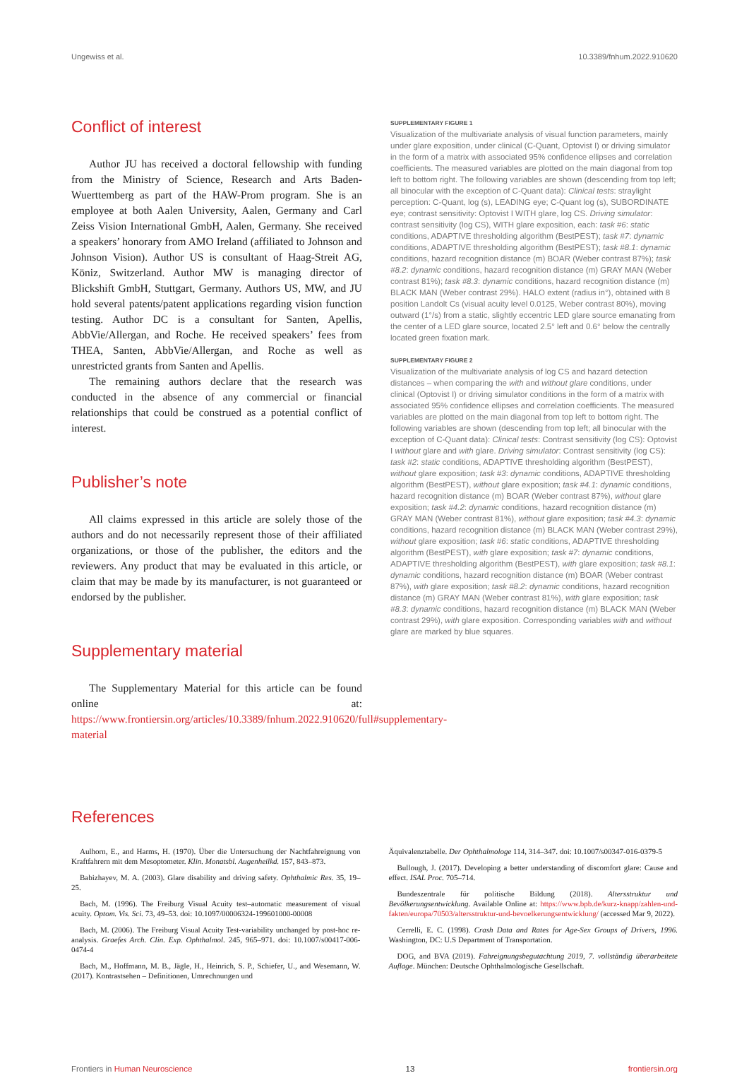Ungewiss et al. 10.3389/fnhum.2022.910620
Conflict of interest
Author JU has received a doctoral fellowship with funding from the Ministry of Science, Research and Arts Baden-Wuerttemberg as part of the HAW-Prom program. She is an employee at both Aalen University, Aalen, Germany and Carl Zeiss Vision International GmbH, Aalen, Germany. She received a speakers’ honorary from AMO Ireland (affiliated to Johnson and Johnson Vision). Author US is consultant of Haag-Streit AG, Köniz, Switzerland. Author MW is managing director of Blickshift GmbH, Stuttgart, Germany. Authors US, MW, and JU hold several patents/patent applications regarding vision function testing. Author DC is a consultant for Santen, Apellis, AbbVie/Allergan, and Roche. He received speakers’ fees from THEA, Santen, AbbVie/Allergan, and Roche as well as unrestricted grants from Santen and Apellis.
The remaining authors declare that the research was conducted in the absence of any commercial or financial relationships that could be construed as a potential conflict of interest.
Publisher’s note
All claims expressed in this article are solely those of the authors and do not necessarily represent those of their affiliated organizations, or those of the publisher, the editors and the reviewers. Any product that may be evaluated in this article, or claim that may be made by its manufacturer, is not guaranteed or endorsed by the publisher.
Supplementary material
The Supplementary Material for this article can be found online at: https://www.frontiersin.org/articles/10.3389/fnhum.2022.910620/full#supplementary-material
SUPPLEMENTARY FIGURE 1
Visualization of the multivariate analysis of visual function parameters, mainly under glare exposition, under clinical (C-Quant, Optovist I) or driving simulator in the form of a matrix with associated 95% confidence ellipses and correlation coefficients. The measured variables are plotted on the main diagonal from top left to bottom right. The following variables are shown (descending from top left; all binocular with the exception of C-Quant data): Clinical tests: straylight perception: C-Quant, log (s), LEADING eye; C-Quant log (s), SUBORDINATE eye; contrast sensitivity: Optovist I WITH glare, log CS. Driving simulator: contrast sensitivity (log CS), WITH glare exposition, each: task #6: static conditions, ADAPTIVE thresholding algorithm (BestPEST); task #7: dynamic conditions, ADAPTIVE thresholding algorithm (BestPEST); task #8.1: dynamic conditions, hazard recognition distance (m) BOAR (Weber contrast 87%); task #8.2: dynamic conditions, hazard recognition distance (m) GRAY MAN (Weber contrast 81%); task #8.3: dynamic conditions, hazard recognition distance (m) BLACK MAN (Weber contrast 29%). HALO extent (radius in°), obtained with 8 position Landolt Cs (visual acuity level 0.0125, Weber contrast 80%), moving outward (1°/s) from a static, slightly eccentric LED glare source emanating from the center of a LED glare source, located 2.5° left and 0.6° below the centrally located green fixation mark.
SUPPLEMENTARY FIGURE 2
Visualization of the multivariate analysis of log CS and hazard detection distances – when comparing the with and without glare conditions, under clinical (Optovist I) or driving simulator conditions in the form of a matrix with associated 95% confidence ellipses and correlation coefficients. The measured variables are plotted on the main diagonal from top left to bottom right. The following variables are shown (descending from top left; all binocular with the exception of C-Quant data): Clinical tests: Contrast sensitivity (log CS): Optovist I without glare and with glare. Driving simulator: Contrast sensitivity (log CS): task #2: static conditions, ADAPTIVE thresholding algorithm (BestPEST), without glare exposition; task #3: dynamic conditions, ADAPTIVE thresholding algorithm (BestPEST), without glare exposition; task #4.1: dynamic conditions, hazard recognition distance (m) BOAR (Weber contrast 87%), without glare exposition; task #4.2: dynamic conditions, hazard recognition distance (m) GRAY MAN (Weber contrast 81%), without glare exposition; task #4.3: dynamic conditions, hazard recognition distance (m) BLACK MAN (Weber contrast 29%), without glare exposition; task #6: static conditions, ADAPTIVE thresholding algorithm (BestPEST), with glare exposition; task #7: dynamic conditions, ADAPTIVE thresholding algorithm (BestPEST), with glare exposition; task #8.1: dynamic conditions, hazard recognition distance (m) BOAR (Weber contrast 87%), with glare exposition; task #8.2: dynamic conditions, hazard recognition distance (m) GRAY MAN (Weber contrast 81%), with glare exposition; task #8.3: dynamic conditions, hazard recognition distance (m) BLACK MAN (Weber contrast 29%), with glare exposition. Corresponding variables with and without glare are marked by blue squares.
References
Aulhorn, E., and Harms, H. (1970). Über die Untersuchung der Nachtfahreignung von Kraftfahrern mit dem Mesoptometer. Klin. Monatsbl. Augenheilkd. 157, 843–873.
Babizhayev, M. A. (2003). Glare disability and driving safety. Ophthalmic Res. 35, 19–25.
Bach, M. (1996). The Freiburg Visual Acuity test–automatic measurement of visual acuity. Optom. Vis. Sci. 73, 49–53. doi: 10.1097/00006324-199601000-00008
Bach, M. (2006). The Freiburg Visual Acuity Test-variability unchanged by post-hoc re-analysis. Graefes Arch. Clin. Exp. Ophthalmol. 245, 965–971. doi: 10.1007/s00417-006-0474-4
Bach, M., Hoffmann, M. B., Jägle, H., Heinrich, S. P., Schiefer, U., and Wesemann, W. (2017). Kontrastsehen – Definitionen, Umrechnungen und
Äquivalenztabelle. Der Ophthalmologe 114, 314–347. doi: 10.1007/s00347-016-0379-5
Bullough, J. (2017). Developing a better understanding of discomfort glare: Cause and effect. ISAL Proc. 705–714.
Bundeszentrale für politische Bildung (2018). Altersstruktur und Bevölkerungsentwicklung. Available Online at: https://www.bpb.de/kurz-knapp/zahlen-und-fakten/europa/70503/altersstruktur-und-bevoelkerungsentwicklung/ (accessed Mar 9, 2022).
Cerrelli, E. C. (1998). Crash Data and Rates for Age-Sex Groups of Drivers, 1996. Washington, DC: U.S Department of Transportation.
DOG, and BVA (2019). Fahreignungsbegutachtung 2019, 7. vollständig überarbeitete Auflage. München: Deutsche Ophthalmologische Gesellschaft.
Frontiers in Human Neuroscience 13 frontiersin.org